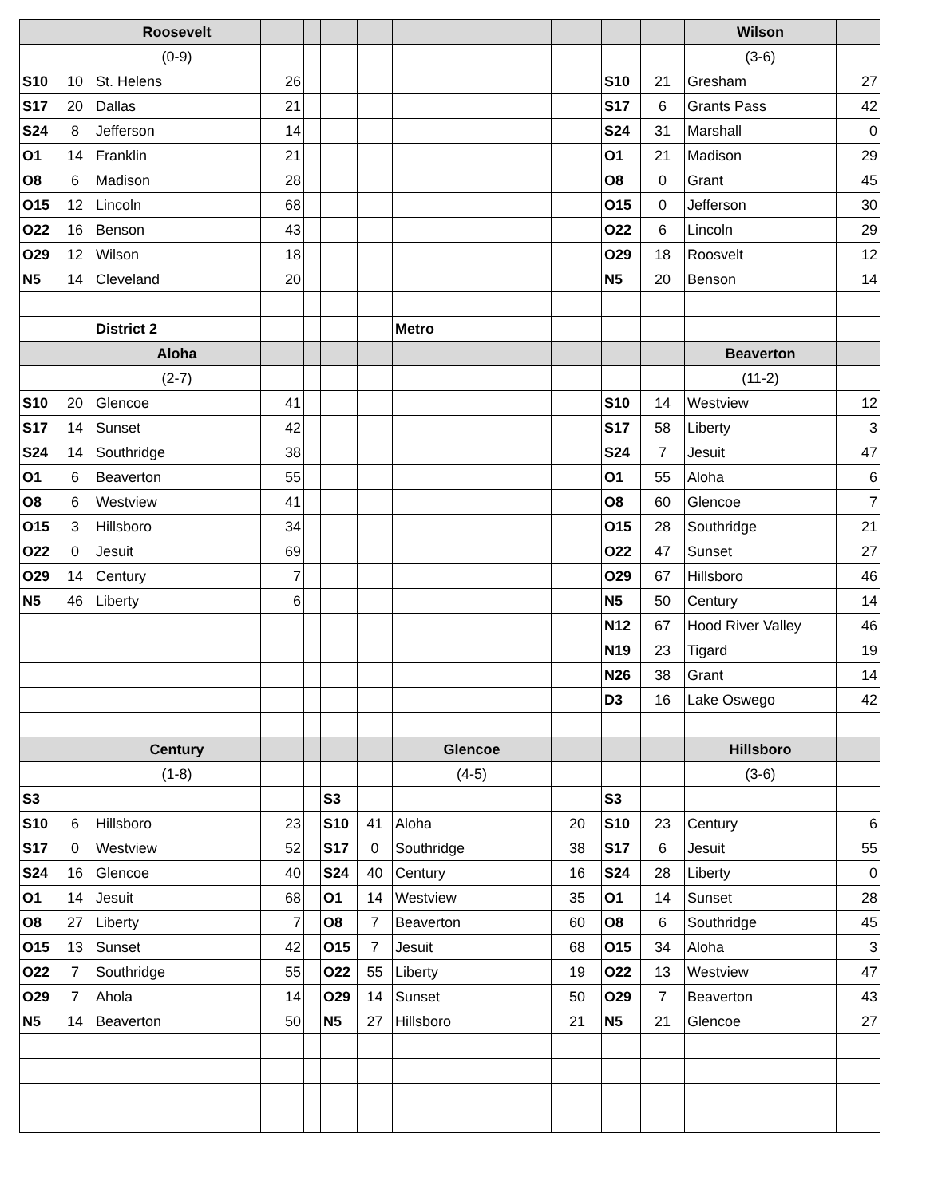| | | Roosevelt | | | | | | | | | | Wilson | |
| | | (0-9) | | | | | | | | | | (3-6) | |
| S10 | 10 | St. Helens | 26 | | | | | | | S10 | 21 | Gresham | 27 |
| S17 | 20 | Dallas | 21 | | | | | | | S17 | 6 | Grants Pass | 42 |
| S24 | 8 | Jefferson | 14 | | | | | | | S24 | 31 | Marshall | 0 |
| O1 | 14 | Franklin | 21 | | | | | | | O1 | 21 | Madison | 29 |
| O8 | 6 | Madison | 28 | | | | | | | O8 | 0 | Grant | 45 |
| O15 | 12 | Lincoln | 68 | | | | | | | O15 | 0 | Jefferson | 30 |
| O22 | 16 | Benson | 43 | | | | | | | O22 | 6 | Lincoln | 29 |
| O29 | 12 | Wilson | 18 | | | | | | | O29 | 18 | Roosvelt | 12 |
| N5 | 14 | Cleveland | 20 | | | | | | | N5 | 20 | Benson | 14 |
| | | District 2 | | | | | Metro | | | | | | |
| | | Aloha | | | | | | | | | | Beaverton | |
| | | (2-7) | | | | | | | | | | (11-2) | |
| S10 | 20 | Glencoe | 41 | | | | | | | S10 | 14 | Westview | 12 |
| S17 | 14 | Sunset | 42 | | | | | | | S17 | 58 | Liberty | 3 |
| S24 | 14 | Southridge | 38 | | | | | | | S24 | 7 | Jesuit | 47 |
| O1 | 6 | Beaverton | 55 | | | | | | | O1 | 55 | Aloha | 6 |
| O8 | 6 | Westview | 41 | | | | | | | O8 | 60 | Glencoe | 7 |
| O15 | 3 | Hillsboro | 34 | | | | | | | O15 | 28 | Southridge | 21 |
| O22 | 0 | Jesuit | 69 | | | | | | | O22 | 47 | Sunset | 27 |
| O29 | 14 | Century | 7 | | | | | | | O29 | 67 | Hillsboro | 46 |
| N5 | 46 | Liberty | 6 | | | | | | | N5 | 50 | Century | 14 |
| | | | | | | | | | | N12 | 67 | Hood River Valley | 46 |
| | | | | | | | | | | N19 | 23 | Tigard | 19 |
| | | | | | | | | | | N26 | 38 | Grant | 14 |
| | | | | | | | | | | D3 | 16 | Lake Oswego | 42 |
| | | Century | | | | | Glencoe | | | | | Hillsboro | |
| | | (1-8) | | | | | (4-5) | | | | | (3-6) | |
| S3 | | | | | S3 | | | | | S3 | | | |
| S10 | 6 | Hillsboro | 23 | | S10 | 41 | Aloha | 20 | | S10 | 23 | Century | 6 |
| S17 | 0 | Westview | 52 | | S17 | 0 | Southridge | 38 | | S17 | 6 | Jesuit | 55 |
| S24 | 16 | Glencoe | 40 | | S24 | 40 | Century | 16 | | S24 | 28 | Liberty | 0 |
| O1 | 14 | Jesuit | 68 | | O1 | 14 | Westview | 35 | | O1 | 14 | Sunset | 28 |
| O8 | 27 | Liberty | 7 | | O8 | 7 | Beaverton | 60 | | O8 | 6 | Southridge | 45 |
| O15 | 13 | Sunset | 42 | | O15 | 7 | Jesuit | 68 | | O15 | 34 | Aloha | 3 |
| O22 | 7 | Southridge | 55 | | O22 | 55 | Liberty | 19 | | O22 | 13 | Westview | 47 |
| O29 | 7 | Ahola | 14 | | O29 | 14 | Sunset | 50 | | O29 | 7 | Beaverton | 43 |
| N5 | 14 | Beaverton | 50 | | N5 | 27 | Hillsboro | 21 | | N5 | 21 | Glencoe | 27 |